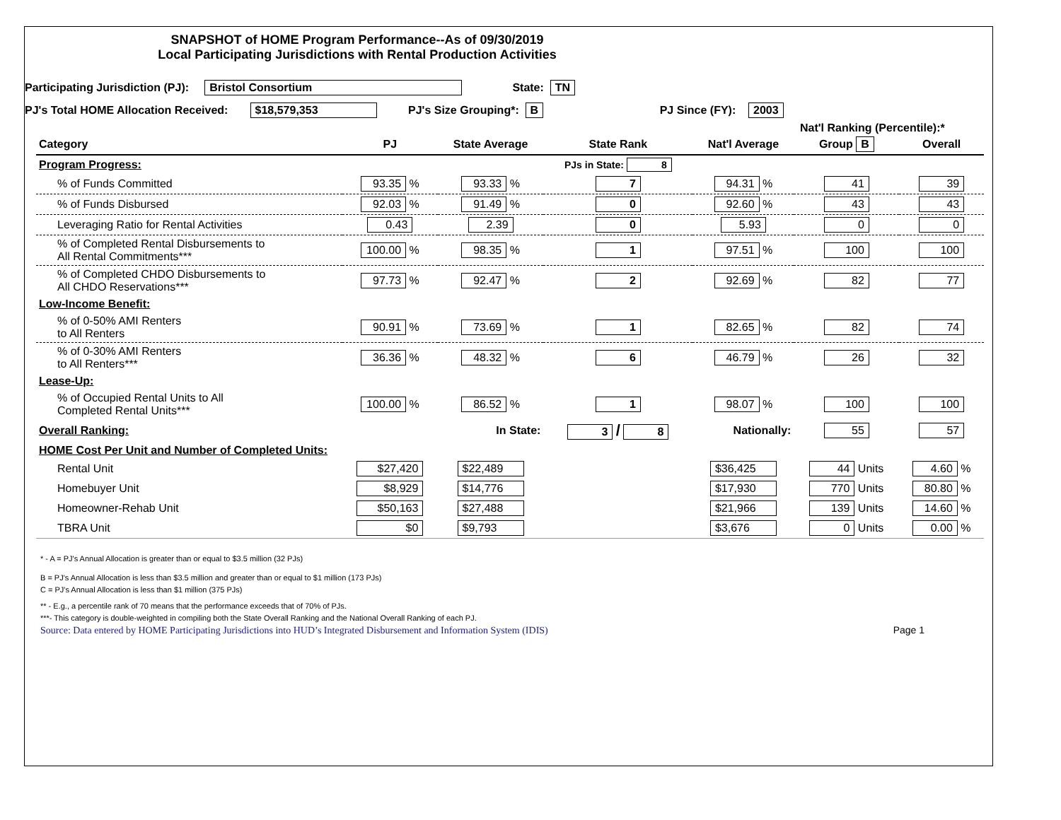SNAPSHOT of HOME Program Performance--As of 09/30/2019
Local Participating Jurisdictions with Rental Production Activities
Participating Jurisdiction (PJ): Bristol Consortium State: TN
PJ's Total HOME Allocation Received: $18,579,353 PJ's Size Grouping*: B PJ Since (FY): 2003
Nat'l Ranking (Percentile):*
| Category | PJ | State Average | State Rank | Nat'l Average | Group B | Overall |
| --- | --- | --- | --- | --- | --- | --- |
| Program Progress: | | | PJs in State: 8 | | | |
| % of Funds Committed | 93.35 % | 93.33 % | 7 | 94.31 % | 41 | 39 |
| % of Funds Disbursed | 92.03 % | 91.49 % | 0 | 92.60 % | 43 | 43 |
| Leveraging Ratio for Rental Activities | 0.43 | 2.39 | 0 | 5.93 | 0 | 0 |
| % of Completed Rental Disbursements to All Rental Commitments*** | 100.00 % | 98.35 % | 1 | 97.51 % | 100 | 100 |
| % of Completed CHDO Disbursements to All CHDO Reservations*** | 97.73 % | 92.47 % | 2 | 92.69 % | 82 | 77 |
| Low-Income Benefit: | | | | | | |
| % of 0-50% AMI Renters to All Renters | 90.91 % | 73.69 % | 1 | 82.65 % | 82 | 74 |
| % of 0-30% AMI Renters to All Renters*** | 36.36 % | 48.32 % | 6 | 46.79 % | 26 | 32 |
| Lease-Up: | | | | | | |
| % of Occupied Rental Units to All Completed Rental Units*** | 100.00 % | 86.52 % | 1 | 98.07 % | 100 | 100 |
| Overall Ranking: | | In State: | 3 / 8 | Nationally: | 55 | 57 |
| HOME Cost Per Unit and Number of Completed Units: | | | | | | |
| Rental Unit | $27,420 | $22,489 | | $36,425 | 44 Units | 4.60 % |
| Homebuyer Unit | $8,929 | $14,776 | | $17,930 | 770 Units | 80.80 % |
| Homeowner-Rehab Unit | $50,163 | $27,488 | | $21,966 | 139 Units | 14.60 % |
| TBRA Unit | $0 | $9,793 | | $3,676 | 0 Units | 0.00 % |
* - A = PJ's Annual Allocation is greater than or equal to $3.5 million (32 PJs)
B = PJ's Annual Allocation is less than $3.5 million and greater than or equal to $1 million (173 PJs)
C = PJ's Annual Allocation is less than $1 million (375 PJs)
** - E.g., a percentile rank of 70 means that the performance exceeds that of 70% of PJs.
***- This category is double-weighted in compiling both the State Overall Ranking and the National Overall Ranking of each PJ.
Source: Data entered by HOME Participating Jurisdictions into HUD’s Integrated Disbursement and Information System (IDIS) Page 1